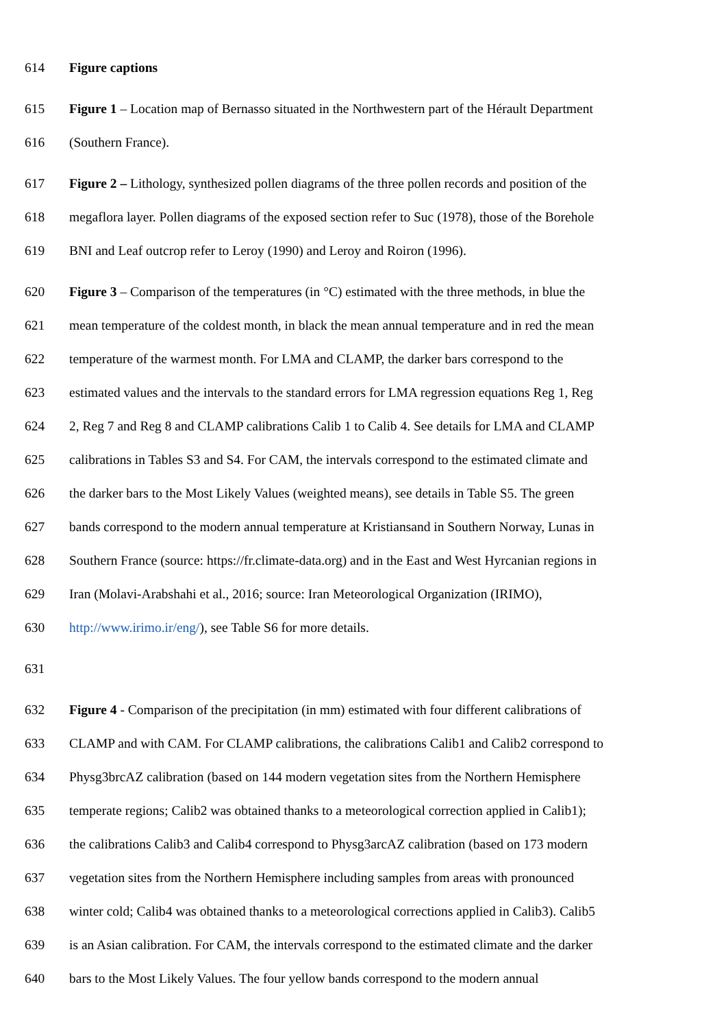614 Figure captions
615 Figure 1 – Location map of Bernasso situated in the Northwestern part of the Hérault Department
616 (Southern France).
617 Figure 2 – Lithology, synthesized pollen diagrams of the three pollen records and position of the
618 megaflora layer. Pollen diagrams of the exposed section refer to Suc (1978), those of the Borehole
619 BNI and Leaf outcrop refer to Leroy (1990) and Leroy and Roiron (1996).
620 Figure 3 – Comparison of the temperatures (in °C) estimated with the three methods, in blue the
621 mean temperature of the coldest month, in black the mean annual temperature and in red the mean
622 temperature of the warmest month. For LMA and CLAMP, the darker bars correspond to the
623 estimated values and the intervals to the standard errors for LMA regression equations Reg 1, Reg
624 2, Reg 7 and Reg 8 and CLAMP calibrations Calib 1 to Calib 4. See details for LMA and CLAMP
625 calibrations in Tables S3 and S4. For CAM, the intervals correspond to the estimated climate and
626 the darker bars to the Most Likely Values (weighted means), see details in Table S5. The green
627 bands correspond to the modern annual temperature at Kristiansand in Southern Norway, Lunas in
628 Southern France (source: https://fr.climate-data.org) and in the East and West Hyrcanian regions in
629 Iran (Molavi-Arabshahi et al., 2016; source: Iran Meteorological Organization (IRIMO),
630 http://www.irimo.ir/eng/), see Table S6 for more details.
631
632 Figure 4 - Comparison of the precipitation (in mm) estimated with four different calibrations of
633 CLAMP and with CAM. For CLAMP calibrations, the calibrations Calib1 and Calib2 correspond to
634 Physg3brcAZ calibration (based on 144 modern vegetation sites from the Northern Hemisphere
635 temperate regions; Calib2 was obtained thanks to a meteorological correction applied in Calib1);
636 the calibrations Calib3 and Calib4 correspond to Physg3arcAZ calibration (based on 173 modern
637 vegetation sites from the Northern Hemisphere including samples from areas with pronounced
638 winter cold; Calib4 was obtained thanks to a meteorological corrections applied in Calib3). Calib5
639 is an Asian calibration. For CAM, the intervals correspond to the estimated climate and the darker
640 bars to the Most Likely Values. The four yellow bands correspond to the modern annual